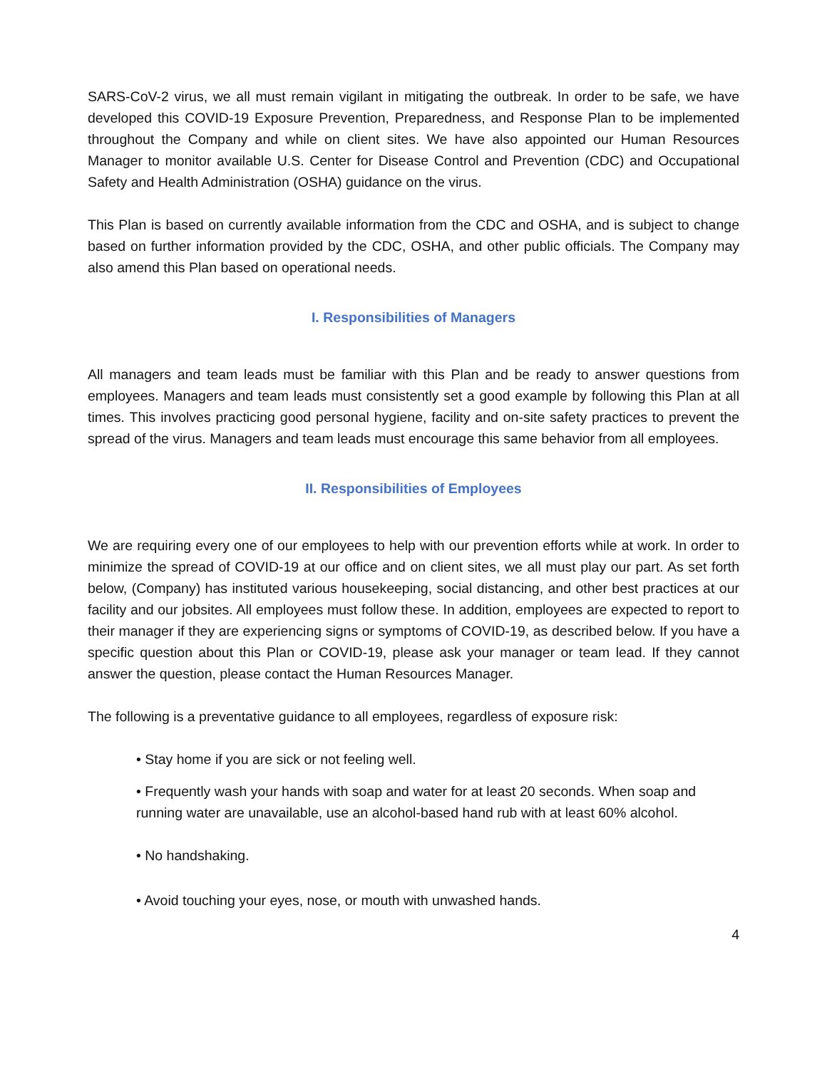SARS-CoV-2 virus, we all must remain vigilant in mitigating the outbreak. In order to be safe, we have developed this COVID-19 Exposure Prevention, Preparedness, and Response Plan to be implemented throughout the Company and while on client sites. We have also appointed our Human Resources Manager to monitor available U.S. Center for Disease Control and Prevention (CDC) and Occupational Safety and Health Administration (OSHA) guidance on the virus.
This Plan is based on currently available information from the CDC and OSHA, and is subject to change based on further information provided by the CDC, OSHA, and other public officials. The Company may also amend this Plan based on operational needs.
I. Responsibilities of Managers
All managers and team leads must be familiar with this Plan and be ready to answer questions from employees. Managers and team leads must consistently set a good example by following this Plan at all times. This involves practicing good personal hygiene, facility and on-site safety practices to prevent the spread of the virus. Managers and team leads must encourage this same behavior from all employees.
II. Responsibilities of Employees
We are requiring every one of our employees to help with our prevention efforts while at work. In order to minimize the spread of COVID-19 at our office and on client sites, we all must play our part. As set forth below, (Company) has instituted various housekeeping, social distancing, and other best practices at our facility and our jobsites. All employees must follow these. In addition, employees are expected to report to their manager if they are experiencing signs or symptoms of COVID-19, as described below. If you have a specific question about this Plan or COVID-19, please ask your manager or team lead. If they cannot answer the question, please contact the Human Resources Manager.
The following is a preventative guidance to all employees, regardless of exposure risk:
• Stay home if you are sick or not feeling well.
• Frequently wash your hands with soap and water for at least 20 seconds. When soap and running water are unavailable, use an alcohol-based hand rub with at least 60% alcohol.
• No handshaking.
• Avoid touching your eyes, nose, or mouth with unwashed hands.
4